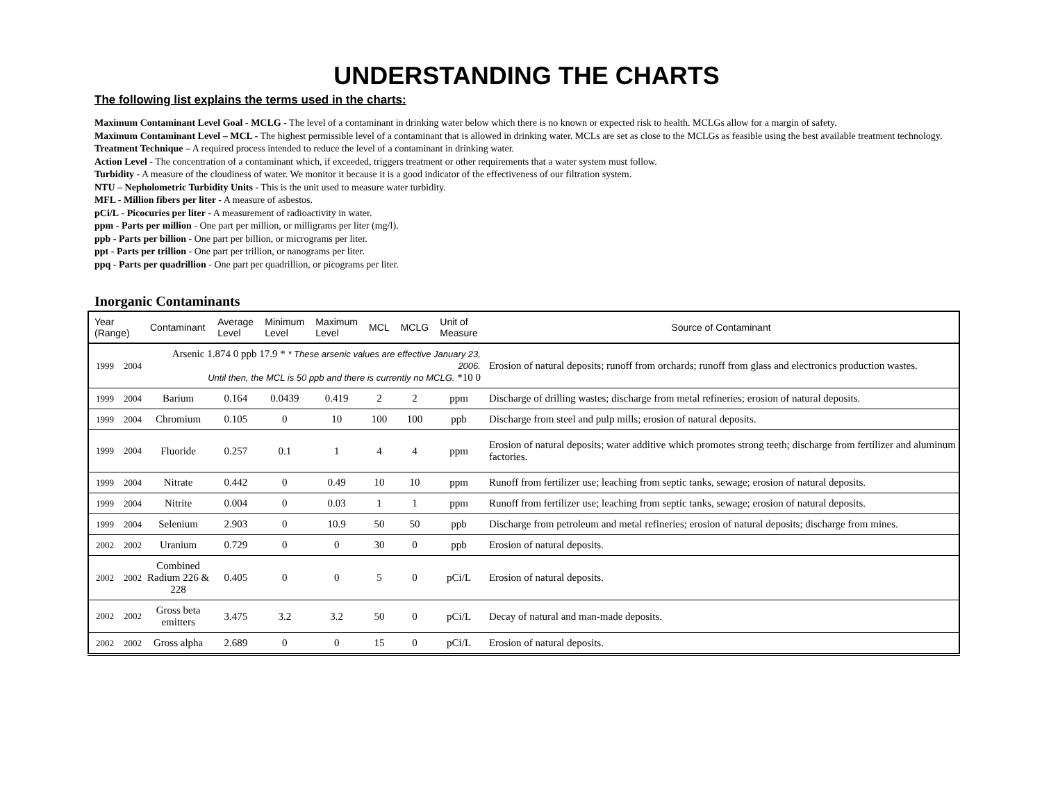UNDERSTANDING THE CHARTS
The following list explains the terms used in the charts:
Maximum Contaminant Level Goal - MCLG - The level of a contaminant in drinking water below which there is no known or expected risk to health. MCLGs allow for a margin of safety.
Maximum Contaminant Level – MCL - The highest permissible level of a contaminant that is allowed in drinking water. MCLs are set as close to the MCLGs as feasible using the best available treatment technology.
Treatment Technique – A required process intended to reduce the level of a contaminant in drinking water.
Action Level - The concentration of a contaminant which, if exceeded, triggers treatment or other requirements that a water system must follow.
Turbidity - A measure of the cloudiness of water. We monitor it because it is a good indicator of the effectiveness of our filtration system.
NTU – Nepholometric Turbidity Units - This is the unit used to measure water turbidity.
MFL - Million fibers per liter - A measure of asbestos.
pCi/L - Picocuries per liter - A measurement of radioactivity in water.
ppm - Parts per million - One part per million, or milligrams per liter (mg/l).
ppb - Parts per billion - One part per billion, or micrograms per liter.
ppt - Parts per trillion - One part per trillion, or nanograms per liter.
ppq - Parts per quadrillion - One part per quadrillion, or picograms per liter.
Inorganic Contaminants
| Year (Range) | | Contaminant | Average Level | Minimum Level | Maximum Level | MCL | MCLG | Unit of Measure | Source of Contaminant |
| --- | --- | --- | --- | --- | --- | --- | --- | --- | --- |
| 1999 | 2004 | Arsenic 1.874 0 ppb 17.9 * * These arsenic values are effective January 23, 2006. Until then, the MCL is 50 ppb and there is currently no MCLG. *10 0 | | | | | | | Erosion of natural deposits; runoff from orchards; runoff from glass and electronics production wastes. |
| 1999 | 2004 | Barium | 0.164 | 0.0439 | 0.419 | 2 | 2 | ppm | Discharge of drilling wastes; discharge from metal refineries; erosion of natural deposits. |
| 1999 | 2004 | Chromium | 0.105 | 0 | 10 | 100 | 100 | ppb | Discharge from steel and pulp mills; erosion of natural deposits. |
| 1999 | 2004 | Fluoride | 0.257 | 0.1 | 1 | 4 | 4 | ppm | Erosion of natural deposits; water additive which promotes strong teeth; discharge from fertilizer and aluminum factories. |
| 1999 | 2004 | Nitrate | 0.442 | 0 | 0.49 | 10 | 10 | ppm | Runoff from fertilizer use; leaching from septic tanks, sewage; erosion of natural deposits. |
| 1999 | 2004 | Nitrite | 0.004 | 0 | 0.03 | 1 | 1 | ppm | Runoff from fertilizer use; leaching from septic tanks, sewage; erosion of natural deposits. |
| 1999 | 2004 | Selenium | 2.903 | 0 | 10.9 | 50 | 50 | ppb | Discharge from petroleum and metal refineries; erosion of natural deposits; discharge from mines. |
| 2002 | 2002 | Uranium | 0.729 | 0 | 0 | 30 | 0 | ppb | Erosion of natural deposits. |
| 2002 | 2002 | Combined Radium 226 & 228 | 0.405 | 0 | 0 | 5 | 0 | pCi/L | Erosion of natural deposits. |
| 2002 | 2002 | Gross beta emitters | 3.475 | 3.2 | 3.2 | 50 | 0 | pCi/L | Decay of natural and man-made deposits. |
| 2002 | 2002 | Gross alpha | 2.689 | 0 | 0 | 15 | 0 | pCi/L | Erosion of natural deposits. |